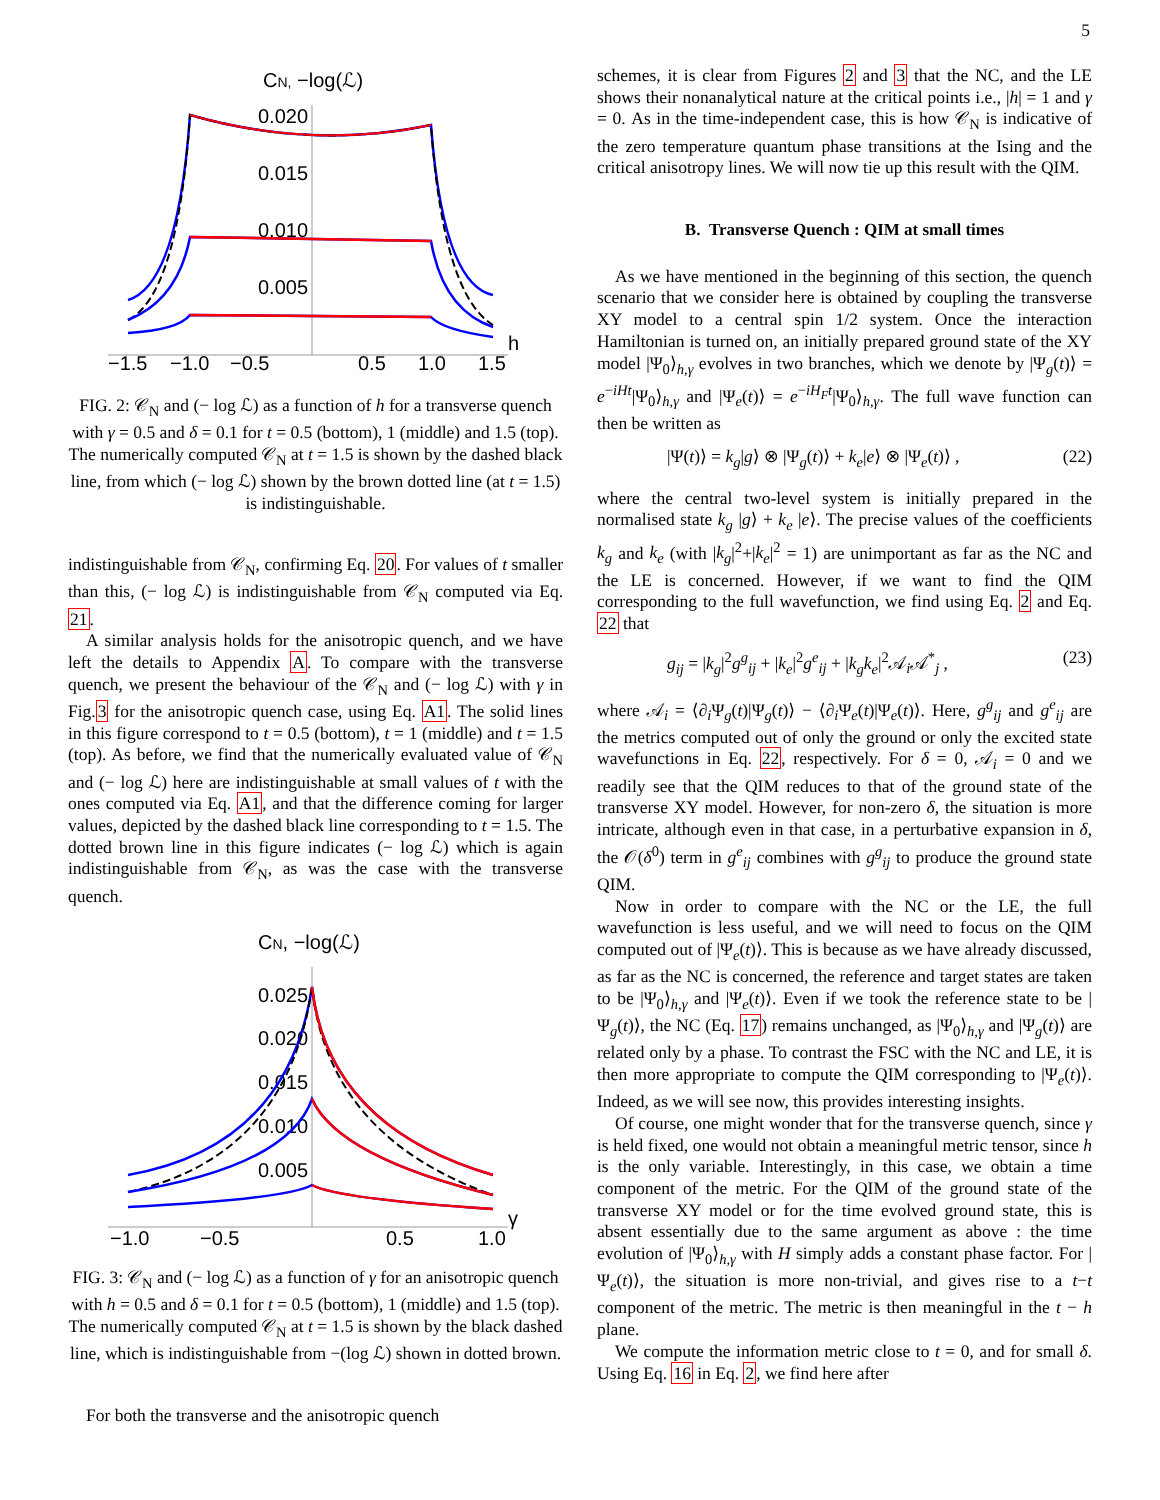5
CN, −log(ℒ)
0.020
0.015
0.010
0.005
−1.5
−1.0
−0.5
0.5
1.0
1.5
h
FIG. 2: 𝒞<sub>N</sub> and (− log ℒ) as a function of h for a transverse quench with γ = 0.5 and δ = 0.1 for t = 0.5 (bottom), 1 (middle) and 1.5 (top). The numerically computed 𝒞<sub>N</sub> at t = 1.5 is shown by the dashed black line, from which (− log ℒ) shown by the brown dotted line (at t = 1.5) is indistinguishable.
indistinguishable from 𝒞<sub>N</sub>, confirming Eq. 20. For values of t smaller than this, (− log ℒ) is indistinguishable from 𝒞<sub>N</sub> computed via Eq. 21.
A similar analysis holds for the anisotropic quench, and we have left the details to Appendix A. To compare with the transverse quench, we present the behaviour of the 𝒞<sub>N</sub> and (− log ℒ) with γ in Fig.3 for the anisotropic quench case, using Eq. A1. The solid lines in this figure correspond to t = 0.5 (bottom), t = 1 (middle) and t = 1.5 (top). As before, we find that the numerically evaluated value of 𝒞<sub>N</sub> and (− log ℒ) here are indistinguishable at small values of t with the ones computed via Eq. A1, and that the difference coming for larger values, depicted by the dashed black line corresponding to t = 1.5. The dotted brown line in this figure indicates (− log ℒ) which is again indistinguishable from 𝒞<sub>N</sub>, as was the case with the transverse quench.
CN, −log(ℒ)
0.025
0.020
0.015
0.010
0.005
−1.0
−0.5
0.5
1.0
γ
FIG. 3: 𝒞<sub>N</sub> and (− log ℒ) as a function of γ for an anisotropic quench with h = 0.5 and δ = 0.1 for t = 0.5 (bottom), 1 (middle) and 1.5 (top). The numerically computed 𝒞<sub>N</sub> at t = 1.5 is shown by the black dashed line, which is indistinguishable from −(log ℒ) shown in dotted brown.
For both the transverse and the anisotropic quench
schemes, it is clear from Figures 2 and 3 that the NC, and the LE shows their nonanalytical nature at the critical points i.e., |h| = 1 and γ = 0. As in the time-independent case, this is how 𝒞<sub>N</sub> is indicative of the zero temperature quantum phase transitions at the Ising and the critical anisotropy lines. We will now tie up this result with the QIM.
B. Transverse Quench : QIM at small times
As we have mentioned in the beginning of this section, the quench scenario that we consider here is obtained by coupling the transverse XY model to a central spin 1/2 system. Once the interaction Hamiltonian is turned on, an initially prepared ground state of the XY model |Ψ<sub>0</sub>⟩<sub>h,γ</sub> evolves in two branches, which we denote by |Ψ<sub>g</sub>(t)⟩ = e<sup>−iHt</sup>|Ψ<sub>0</sub>⟩<sub>h,γ</sub> and |Ψ<sub>e</sub>(t)⟩ = e<sup>−iH<sub>F</sub>t</sup>|Ψ<sub>0</sub>⟩<sub>h,γ</sub>. The full wave function can then be written as
|Ψ(t)⟩ = k<sub>g</sub>|g⟩ ⊗ |Ψ<sub>g</sub>(t)⟩ + k<sub>e</sub>|e⟩ ⊗ |Ψ<sub>e</sub>(t)⟩ , (22)
where the central two-level system is initially prepared in the normalised state k<sub>g</sub> |g⟩ + k<sub>e</sub> |e⟩. The precise values of the coefficients k<sub>g</sub> and k<sub>e</sub> (with |k<sub>g</sub>|<sup>2</sup>+|k<sub>e</sub>|<sup>2</sup> = 1) are unimportant as far as the NC and the LE is concerned. However, if we want to find the QIM corresponding to the full wavefunction, we find using Eq. 2 and Eq. 22 that
g<sub>ij</sub> = |k<sub>g</sub>|<sup>2</sup>g<sup>g</sup><sub>ij</sub> + |k<sub>e</sub>|<sup>2</sup>g<sup>e</sup><sub>ij</sub> + |k<sub>g</sub>k<sub>e</sub>|<sup>2</sup>𝒜<sub>i</sub>𝒜<sup>*</sup><sub>j</sub> , (23)
where 𝒜<sub>i</sub> = ⟨∂<sub>i</sub>Ψ<sub>g</sub>(t)|Ψ<sub>g</sub>(t)⟩ − ⟨∂<sub>i</sub>Ψ<sub>e</sub>(t)|Ψ<sub>e</sub>(t)⟩. Here, g<sup>g</sup><sub>ij</sub> and g<sup>e</sup><sub>ij</sub> are the metrics computed out of only the ground or only the excited state wavefunctions in Eq. 22, respectively. For δ = 0, 𝒜<sub>i</sub> = 0 and we readily see that the QIM reduces to that of the ground state of the transverse XY model. However, for non-zero δ, the situation is more intricate, although even in that case, in a perturbative expansion in δ, the 𝒪(δ<sup>0</sup>) term in g<sup>e</sup><sub>ij</sub> combines with g<sup>g</sup><sub>ij</sub> to produce the ground state QIM.
Now in order to compare with the NC or the LE, the full wavefunction is less useful, and we will need to focus on the QIM computed out of |Ψ<sub>e</sub>(t)⟩. This is because as we have already discussed, as far as the NC is concerned, the reference and target states are taken to be |Ψ<sub>0</sub>⟩<sub>h,γ</sub> and |Ψ<sub>e</sub>(t)⟩. Even if we took the reference state to be |Ψ<sub>g</sub>(t)⟩, the NC (Eq. 17) remains unchanged, as |Ψ<sub>0</sub>⟩<sub>h,γ</sub> and |Ψ<sub>g</sub>(t)⟩ are related only by a phase. To contrast the FSC with the NC and LE, it is then more appropriate to compute the QIM corresponding to |Ψ<sub>e</sub>(t)⟩. Indeed, as we will see now, this provides interesting insights.
Of course, one might wonder that for the transverse quench, since γ is held fixed, one would not obtain a meaningful metric tensor, since h is the only variable. Interestingly, in this case, we obtain a time component of the metric. For the QIM of the ground state of the transverse XY model or for the time evolved ground state, this is absent essentially due to the same argument as above : the time evolution of |Ψ<sub>0</sub>⟩<sub>h,γ</sub> with H simply adds a constant phase factor. For |Ψ<sub>e</sub>(t)⟩, the situation is more non-trivial, and gives rise to a t−t component of the metric. The metric is then meaningful in the t − h plane.
We compute the information metric close to t = 0, and for small δ. Using Eq. 16 in Eq. 2, we find here after